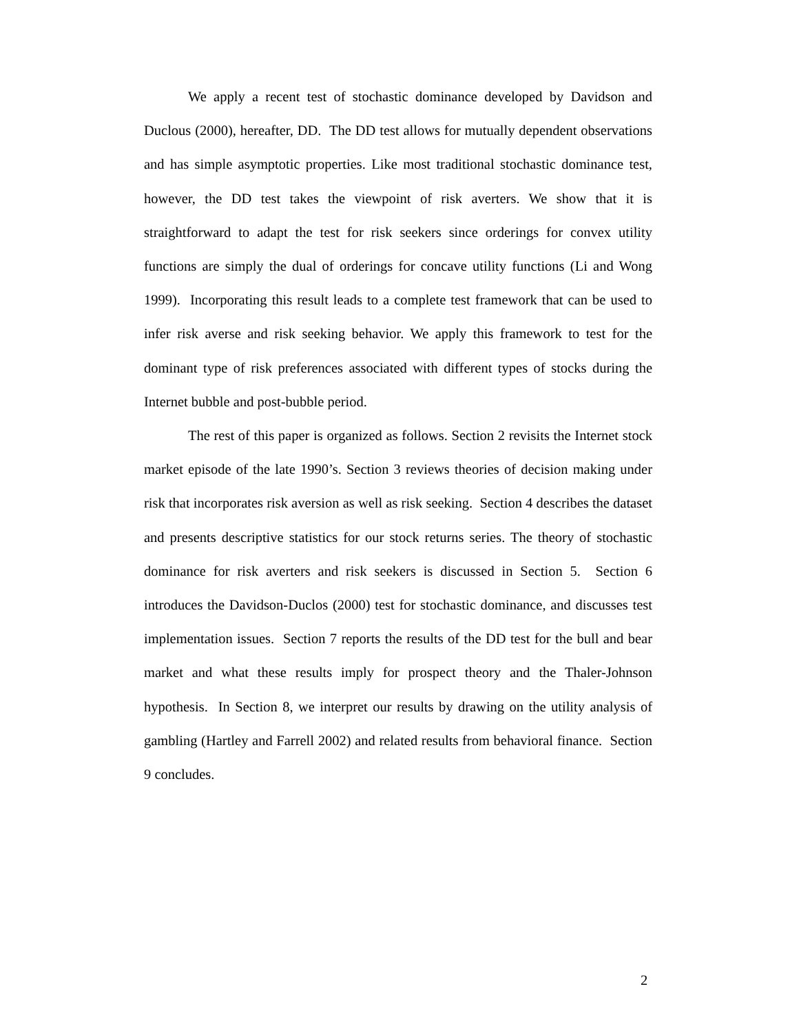We apply a recent test of stochastic dominance developed by Davidson and Duclous (2000), hereafter, DD. The DD test allows for mutually dependent observations and has simple asymptotic properties. Like most traditional stochastic dominance test, however, the DD test takes the viewpoint of risk averters. We show that it is straightforward to adapt the test for risk seekers since orderings for convex utility functions are simply the dual of orderings for concave utility functions (Li and Wong 1999). Incorporating this result leads to a complete test framework that can be used to infer risk averse and risk seeking behavior. We apply this framework to test for the dominant type of risk preferences associated with different types of stocks during the Internet bubble and post-bubble period.
The rest of this paper is organized as follows. Section 2 revisits the Internet stock market episode of the late 1990’s. Section 3 reviews theories of decision making under risk that incorporates risk aversion as well as risk seeking. Section 4 describes the dataset and presents descriptive statistics for our stock returns series. The theory of stochastic dominance for risk averters and risk seekers is discussed in Section 5. Section 6 introduces the Davidson-Duclos (2000) test for stochastic dominance, and discusses test implementation issues. Section 7 reports the results of the DD test for the bull and bear market and what these results imply for prospect theory and the Thaler-Johnson hypothesis. In Section 8, we interpret our results by drawing on the utility analysis of gambling (Hartley and Farrell 2002) and related results from behavioral finance. Section 9 concludes.
2